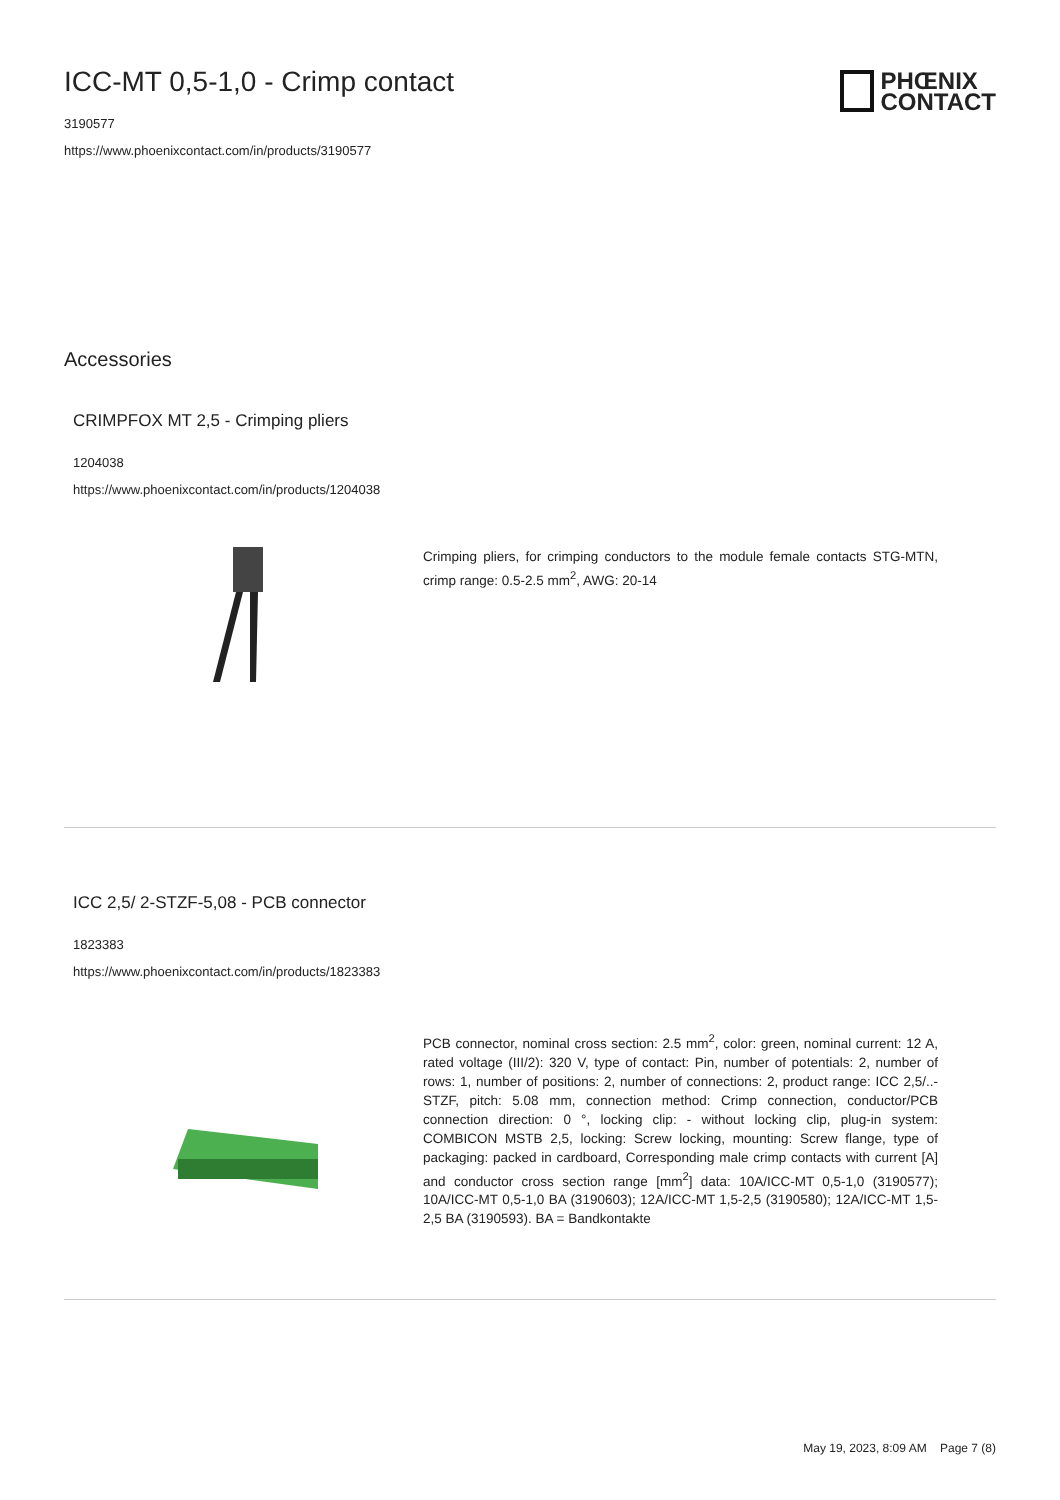PHŒNIX
CONTACT
ICC-MT 0,5-1,0 - Crimp contact
3190577
https://www.phoenixcontact.com/in/products/3190577
Accessories
CRIMPFOX MT 2,5 - Crimping pliers
1204038
https://www.phoenixcontact.com/in/products/1204038
Crimping pliers, for crimping conductors to the module female contacts STG-MTN, crimp range: 0.5-2.5 mm<sup>2</sup>, AWG: 20-14
ICC 2,5/ 2-STZF-5,08 - PCB connector
1823383
https://www.phoenixcontact.com/in/products/1823383
PCB connector, nominal cross section: 2.5 mm<sup>2</sup>, color: green, nominal current: 12 A, rated voltage (III/2): 320 V, type of contact: Pin, number of potentials: 2, number of rows: 1, number of positions: 2, number of connections: 2, product range: ICC 2,5/..-STZF, pitch: 5.08 mm, connection method: Crimp connection, conductor/PCB connection direction: 0 °, locking clip: - without locking clip, plug-in system: COMBICON MSTB 2,5, locking: Screw locking, mounting: Screw flange, type of packaging: packed in cardboard, Corresponding male crimp contacts with current [A] and conductor cross section range [mm<sup>2</sup>] data: 10A/ICC-MT 0,5-1,0 (3190577); 10A/ICC-MT 0,5-1,0 BA (3190603); 12A/ICC-MT 1,5-2,5 (3190580); 12A/ICC-MT 1,5-2,5 BA (3190593). BA = Bandkontakte
May 19, 2023, 8:09 AM Page 7 (8)